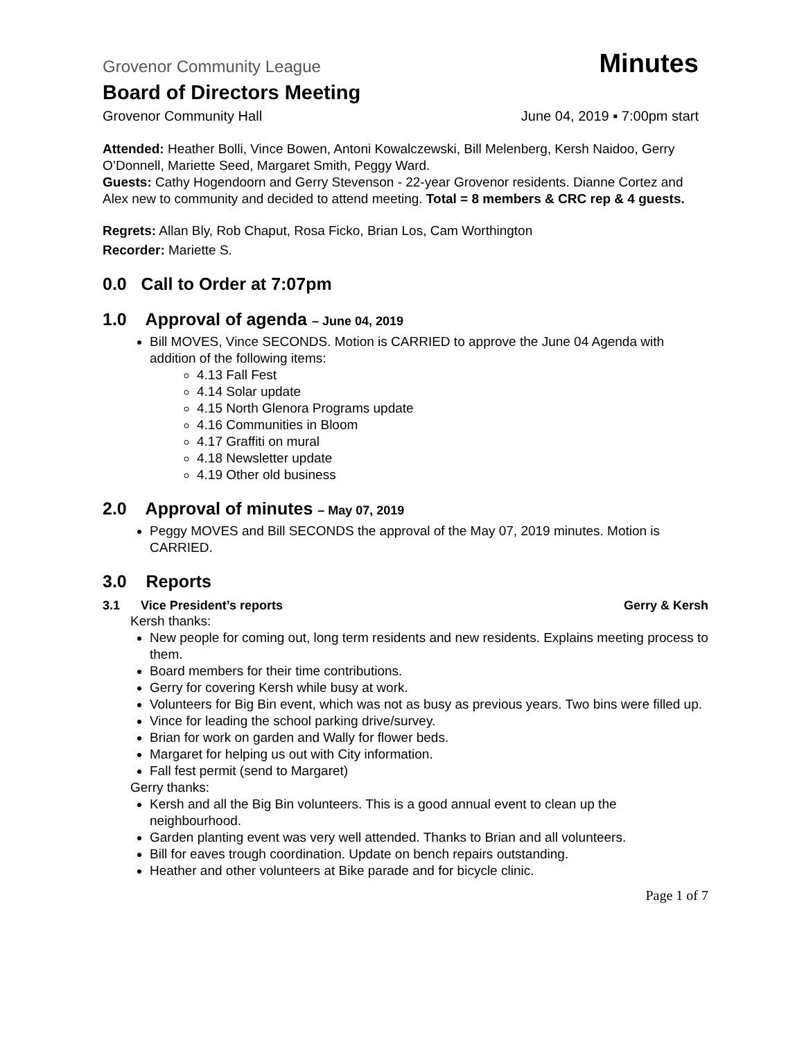Grovenor Community League Minutes
Board of Directors Meeting
Grovenor Community Hall June 04, 2019 ▪ 7:00pm start
Attended: Heather Bolli, Vince Bowen, Antoni Kowalczewski, Bill Melenberg, Kersh Naidoo, Gerry O’Donnell, Mariette Seed, Margaret Smith, Peggy Ward.
Guests: Cathy Hogendoorn and Gerry Stevenson - 22-year Grovenor residents. Dianne Cortez and Alex new to community and decided to attend meeting. Total = 8 members & CRC rep & 4 guests.
Regrets: Allan Bly, Rob Chaput, Rosa Ficko, Brian Los, Cam Worthington
Recorder: Mariette S.
0.0 Call to Order at 7:07pm
1.0 Approval of agenda – June 04, 2019
Bill MOVES, Vince SECONDS. Motion is CARRIED to approve the June 04 Agenda with addition of the following items:
4.13 Fall Fest
4.14 Solar update
4.15 North Glenora Programs update
4.16 Communities in Bloom
4.17 Graffiti on mural
4.18 Newsletter update
4.19 Other old business
2.0 Approval of minutes – May 07, 2019
Peggy MOVES and Bill SECONDS the approval of the May 07, 2019 minutes. Motion is CARRIED.
3.0 Reports
3.1 Vice President’s reports Gerry & Kersh
Kersh thanks:
New people for coming out, long term residents and new residents. Explains meeting process to them.
Board members for their time contributions.
Gerry for covering Kersh while busy at work.
Volunteers for Big Bin event, which was not as busy as previous years. Two bins were filled up.
Vince for leading the school parking drive/survey.
Brian for work on garden and Wally for flower beds.
Margaret for helping us out with City information.
Fall fest permit (send to Margaret)
Gerry thanks:
Kersh and all the Big Bin volunteers. This is a good annual event to clean up the neighbourhood.
Garden planting event was very well attended. Thanks to Brian and all volunteers.
Bill for eaves trough coordination. Update on bench repairs outstanding.
Heather and other volunteers at Bike parade and for bicycle clinic.
Page 1 of 7